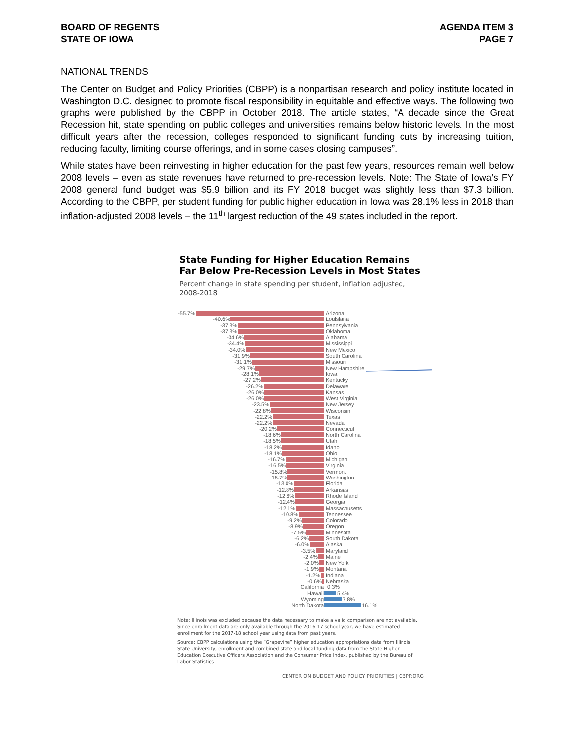BOARD OF REGENTS
STATE OF IOWA
AGENDA ITEM 3
PAGE 7
NATIONAL TRENDS
The Center on Budget and Policy Priorities (CBPP) is a nonpartisan research and policy institute located in Washington D.C. designed to promote fiscal responsibility in equitable and effective ways. The following two graphs were published by the CBPP in October 2018. The article states, “A decade since the Great Recession hit, state spending on public colleges and universities remains below historic levels. In the most difficult years after the recession, colleges responded to significant funding cuts by increasing tuition, reducing faculty, limiting course offerings, and in some cases closing campuses”.
While states have been reinvesting in higher education for the past few years, resources remain well below 2008 levels – even as state revenues have returned to pre-recession levels. Note: The State of Iowa’s FY 2008 general fund budget was $5.9 billion and its FY 2018 budget was slightly less than $7.3 billion. According to the CBPP, per student funding for public higher education in Iowa was 28.1% less in 2018 than inflation-adjusted 2008 levels – the 11<sup>th</sup> largest reduction of the 49 states included in the report.
State Funding for Higher Education Remains
Far Below Pre-Recession Levels in Most States
Percent change in state spending per student, inflation adjusted,
2008-2018
-55.7% Arizona
-40.6% Louisiana
-37.3% Pennsylvania
-37.3% Oklahoma
-34.6% Alabama
-34.4% Mississippi
-34.0% New Mexico
-31.9% South Carolina
-31.1% Missouri
-29.7% New Hampshire
-28.1% Iowa
-27.2% Kentucky
-26.2% Delaware
-26.0% Kansas
-26.0% West Virginia
-23.5% New Jersey
-22.8% Wisconsin
-22.2% Texas
-22.2% Nevada
-20.2% Connecticut
-18.6% North Carolina
-18.5% Utah
-18.2% Idaho
-18.1% Ohio
-16.7% Michigan
-16.5% Virginia
-15.8% Vermont
-15.7% Washington
-13.0% Florida
-12.8% Arkansas
-12.6% Rhode Island
-12.4% Georgia
-12.1% Massachusetts
-10.8% Tennessee
-9.2% Colorado
-8.9% Oregon
-7.5% Minnesota
-6.2% South Dakota
-6.0% Alaska
-3.5% Maryland
-2.4% Maine
-2.0% New York
-1.9% Montana
-1.2% Indiana
-0.6% Nebraska
California 0.3%
Hawaii 5.4%
Wyoming 7.8%
North Dakota 16.1%
Note: Illinois was excluded because the data necessary to make a valid comparison are not available. Since enrollment data are only available through the 2016-17 school year, we have estimated enrollment for the 2017-18 school year using data from past years.
Source: CBPP calculations using the “Grapevine” higher education appropriations data from Illinois State University, enrollment and combined state and local funding data from the State Higher Education Executive Officers Association and the Consumer Price Index, published by the Bureau of Labor Statistics
CENTER ON BUDGET AND POLICY PRIORITIES | CBPP.ORG